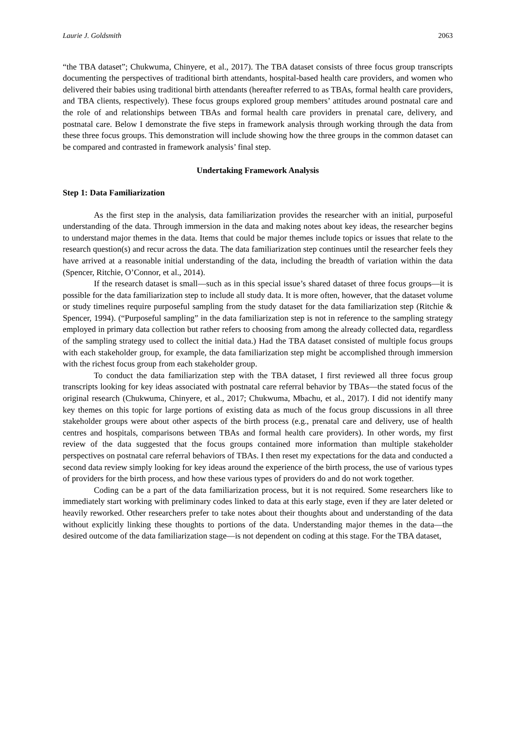Laurie J. Goldsmith 2063
“the TBA dataset”; Chukwuma, Chinyere, et al., 2017). The TBA dataset consists of three focus group transcripts documenting the perspectives of traditional birth attendants, hospital-based health care providers, and women who delivered their babies using traditional birth attendants (hereafter referred to as TBAs, formal health care providers, and TBA clients, respectively). These focus groups explored group members’ attitudes around postnatal care and the role of and relationships between TBAs and formal health care providers in prenatal care, delivery, and postnatal care. Below I demonstrate the five steps in framework analysis through working through the data from these three focus groups. This demonstration will include showing how the three groups in the common dataset can be compared and contrasted in framework analysis’ final step.
Undertaking Framework Analysis
Step 1: Data Familiarization
As the first step in the analysis, data familiarization provides the researcher with an initial, purposeful understanding of the data. Through immersion in the data and making notes about key ideas, the researcher begins to understand major themes in the data. Items that could be major themes include topics or issues that relate to the research question(s) and recur across the data. The data familiarization step continues until the researcher feels they have arrived at a reasonable initial understanding of the data, including the breadth of variation within the data (Spencer, Ritchie, O’Connor, et al., 2014).
If the research dataset is small—such as in this special issue’s shared dataset of three focus groups—it is possible for the data familiarization step to include all study data. It is more often, however, that the dataset volume or study timelines require purposeful sampling from the study dataset for the data familiarization step (Ritchie & Spencer, 1994). (“Purposeful sampling” in the data familiarization step is not in reference to the sampling strategy employed in primary data collection but rather refers to choosing from among the already collected data, regardless of the sampling strategy used to collect the initial data.) Had the TBA dataset consisted of multiple focus groups with each stakeholder group, for example, the data familiarization step might be accomplished through immersion with the richest focus group from each stakeholder group.
To conduct the data familiarization step with the TBA dataset, I first reviewed all three focus group transcripts looking for key ideas associated with postnatal care referral behavior by TBAs—the stated focus of the original research (Chukwuma, Chinyere, et al., 2017; Chukwuma, Mbachu, et al., 2017). I did not identify many key themes on this topic for large portions of existing data as much of the focus group discussions in all three stakeholder groups were about other aspects of the birth process (e.g., prenatal care and delivery, use of health centres and hospitals, comparisons between TBAs and formal health care providers). In other words, my first review of the data suggested that the focus groups contained more information than multiple stakeholder perspectives on postnatal care referral behaviors of TBAs. I then reset my expectations for the data and conducted a second data review simply looking for key ideas around the experience of the birth process, the use of various types of providers for the birth process, and how these various types of providers do and do not work together.
Coding can be a part of the data familiarization process, but it is not required. Some researchers like to immediately start working with preliminary codes linked to data at this early stage, even if they are later deleted or heavily reworked. Other researchers prefer to take notes about their thoughts about and understanding of the data without explicitly linking these thoughts to portions of the data. Understanding major themes in the data—the desired outcome of the data familiarization stage—is not dependent on coding at this stage. For the TBA dataset,